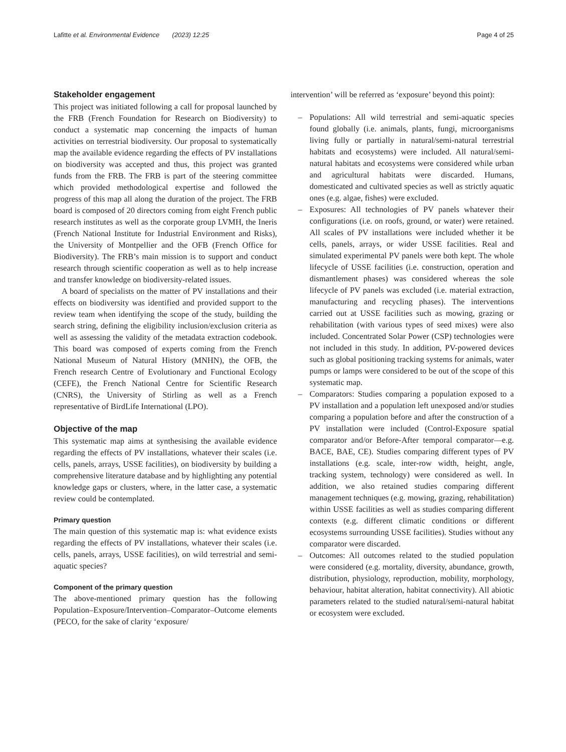Lafitte et al. Environmental Evidence (2023) 12:25 Page 4 of 25
Stakeholder engagement
This project was initiated following a call for proposal launched by the FRB (French Foundation for Research on Biodiversity) to conduct a systematic map concerning the impacts of human activities on terrestrial biodiversity. Our proposal to systematically map the available evidence regarding the effects of PV installations on biodiversity was accepted and thus, this project was granted funds from the FRB. The FRB is part of the steering committee which provided methodological expertise and followed the progress of this map all along the duration of the project. The FRB board is composed of 20 directors coming from eight French public research institutes as well as the corporate group LVMH, the Ineris (French National Institute for Industrial Environment and Risks), the University of Montpellier and the OFB (French Office for Biodiversity). The FRB’s main mission is to support and conduct research through scientific cooperation as well as to help increase and transfer knowledge on biodiversity-related issues.
A board of specialists on the matter of PV installations and their effects on biodiversity was identified and provided support to the review team when identifying the scope of the study, building the search string, defining the eligibility inclusion/exclusion criteria as well as assessing the validity of the metadata extraction codebook. This board was composed of experts coming from the French National Museum of Natural History (MNHN), the OFB, the French research Centre of Evolutionary and Functional Ecology (CEFE), the French National Centre for Scientific Research (CNRS), the University of Stirling as well as a French representative of BirdLife International (LPO).
Objective of the map
This systematic map aims at synthesising the available evidence regarding the effects of PV installations, whatever their scales (i.e. cells, panels, arrays, USSE facilities), on biodiversity by building a comprehensive literature database and by highlighting any potential knowledge gaps or clusters, where, in the latter case, a systematic review could be contemplated.
Primary question
The main question of this systematic map is: what evidence exists regarding the effects of PV installations, whatever their scales (i.e. cells, panels, arrays, USSE facilities), on wild terrestrial and semi-aquatic species?
Component of the primary question
The above-mentioned primary question has the following Population–Exposure/Intervention–Comparator–Outcome elements (PECO, for the sake of clarity ‘exposure/
intervention’ will be referred as ‘exposure’ beyond this point):
– Populations: All wild terrestrial and semi-aquatic species found globally (i.e. animals, plants, fungi, microorganisms living fully or partially in natural/semi-natural terrestrial habitats and ecosystems) were included. All natural/semi-natural habitats and ecosystems were considered while urban and agricultural habitats were discarded. Humans, domesticated and cultivated species as well as strictly aquatic ones (e.g. algae, fishes) were excluded.
– Exposures: All technologies of PV panels whatever their configurations (i.e. on roofs, ground, or water) were retained. All scales of PV installations were included whether it be cells, panels, arrays, or wider USSE facilities. Real and simulated experimental PV panels were both kept. The whole lifecycle of USSE facilities (i.e. construction, operation and dismantlement phases) was considered whereas the sole lifecycle of PV panels was excluded (i.e. material extraction, manufacturing and recycling phases). The interventions carried out at USSE facilities such as mowing, grazing or rehabilitation (with various types of seed mixes) were also included. Concentrated Solar Power (CSP) technologies were not included in this study. In addition, PV-powered devices such as global positioning tracking systems for animals, water pumps or lamps were considered to be out of the scope of this systematic map.
– Comparators: Studies comparing a population exposed to a PV installation and a population left unexposed and/or studies comparing a population before and after the construction of a PV installation were included (Control-Exposure spatial comparator and/or Before-After temporal comparator—e.g. BACE, BAE, CE). Studies comparing different types of PV installations (e.g. scale, inter-row width, height, angle, tracking system, technology) were considered as well. In addition, we also retained studies comparing different management techniques (e.g. mowing, grazing, rehabilitation) within USSE facilities as well as studies comparing different contexts (e.g. different climatic conditions or different ecosystems surrounding USSE facilities). Studies without any comparator were discarded.
– Outcomes: All outcomes related to the studied population were considered (e.g. mortality, diversity, abundance, growth, distribution, physiology, reproduction, mobility, morphology, behaviour, habitat alteration, habitat connectivity). All abiotic parameters related to the studied natural/semi-natural habitat or ecosystem were excluded.